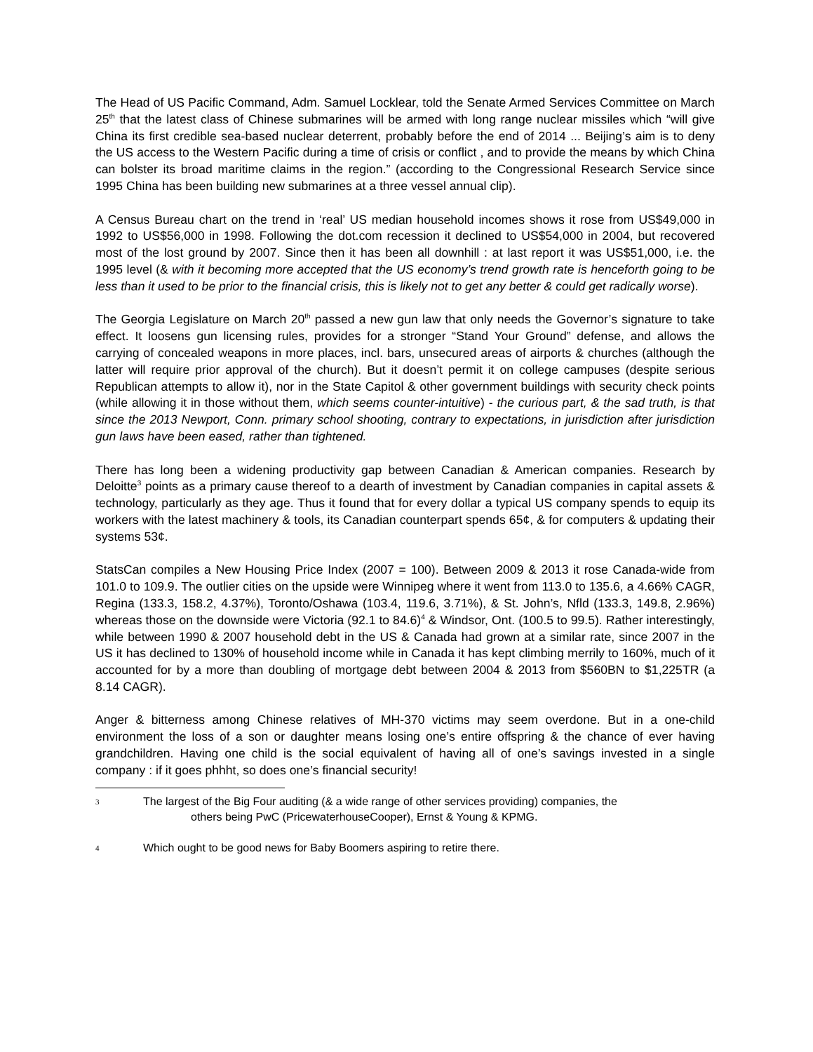The Head of US Pacific Command, Adm. Samuel Locklear, told the Senate Armed Services Committee on March 25<sup>th</sup> that the latest class of Chinese submarines will be armed with long range nuclear missiles which “will give China its first credible sea-based nuclear deterrent, probably before the end of 2014 ... Beijing’s aim is to deny the US access to the Western Pacific during a time of crisis or conflict , and to provide the means by which China can bolster its broad maritime claims in the region.” (according to the Congressional Research Service since 1995 China has been building new submarines at a three vessel annual clip).
A Census Bureau chart on the trend in ‘real’ US median household incomes shows it rose from US$49,000 in 1992 to US$56,000 in 1998. Following the dot.com recession it declined to US$54,000 in 2004, but recovered most of the lost ground by 2007. Since then it has been all downhill : at last report it was US$51,000, i.e. the 1995 level (& with it becoming more accepted that the US economy’s trend growth rate is henceforth going to be less than it used to be prior to the financial crisis, this is likely not to get any better & could get radically worse).
The Georgia Legislature on March 20<sup>th</sup> passed a new gun law that only needs the Governor’s signature to take effect. It loosens gun licensing rules, provides for a stronger “Stand Your Ground” defense, and allows the carrying of concealed weapons in more places, incl. bars, unsecured areas of airports & churches (although the latter will require prior approval of the church). But it doesn’t permit it on college campuses (despite serious Republican attempts to allow it), nor in the State Capitol & other government buildings with security check points (while allowing it in those without them, which seems counter-intuitive) - the curious part, & the sad truth, is that since the 2013 Newport, Conn. primary school shooting, contrary to expectations, in jurisdiction after jurisdiction gun laws have been eased, rather than tightened.
There has long been a widening productivity gap between Canadian & American companies. Research by Deloitte<sup>3</sup> points as a primary cause thereof to a dearth of investment by Canadian companies in capital assets & technology, particularly as they age. Thus it found that for every dollar a typical US company spends to equip its workers with the latest machinery & tools, its Canadian counterpart spends 65¢, & for computers & updating their systems 53¢.
StatsCan compiles a New Housing Price Index (2007 = 100). Between 2009 & 2013 it rose Canada-wide from 101.0 to 109.9. The outlier cities on the upside were Winnipeg where it went from 113.0 to 135.6, a 4.66% CAGR, Regina (133.3, 158.2, 4.37%), Toronto/Oshawa (103.4, 119.6, 3.71%), & St. John’s, Nfld (133.3, 149.8, 2.96%) whereas those on the downside were Victoria (92.1 to 84.6)<sup>4</sup> & Windsor, Ont. (100.5 to 99.5). Rather interestingly, while between 1990 & 2007 household debt in the US & Canada had grown at a similar rate, since 2007 in the US it has declined to 130% of household income while in Canada it has kept climbing merrily to 160%, much of it accounted for by a more than doubling of mortgage debt between 2004 & 2013 from $560BN to $1,225TR (a 8.14 CAGR).
Anger & bitterness among Chinese relatives of MH-370 victims may seem overdone. But in a one-child environment the loss of a son or daughter means losing one’s entire offspring & the chance of ever having grandchildren. Having one child is the social equivalent of having all of one’s savings invested in a single company : if it goes phhht, so does one’s financial security!
3 The largest of the Big Four auditing (& a wide range of other services providing) companies, the
others being PwC (PricewaterhouseCooper), Ernst & Young & KPMG.
4 Which ought to be good news for Baby Boomers aspiring to retire there.